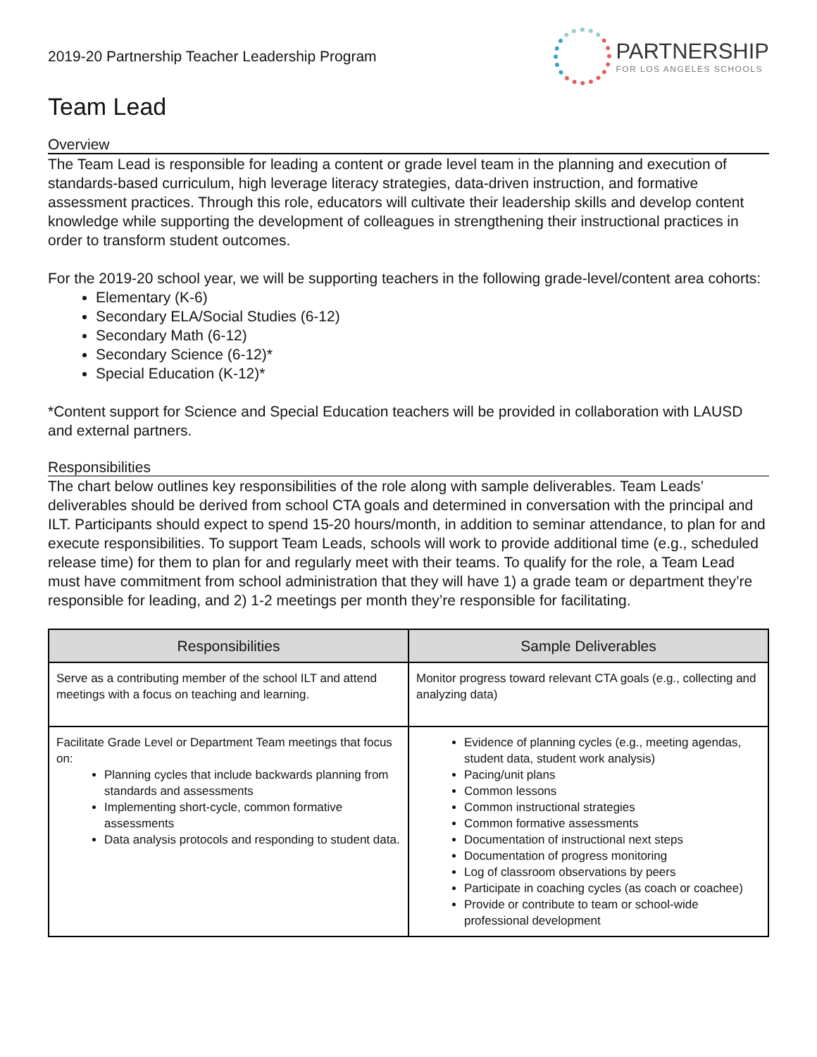2019-20 Partnership Teacher Leadership Program
PARTNERSHIP
FOR LOS ANGELES SCHOOLS
Team Lead
Overview
The Team Lead is responsible for leading a content or grade level team in the planning and execution of standards-based curriculum, high leverage literacy strategies, data-driven instruction, and formative assessment practices. Through this role, educators will cultivate their leadership skills and develop content knowledge while supporting the development of colleagues in strengthening their instructional practices in order to transform student outcomes.
For the 2019-20 school year, we will be supporting teachers in the following grade-level/content area cohorts:
Elementary (K-6)
Secondary ELA/Social Studies (6-12)
Secondary Math (6-12)
Secondary Science (6-12)*
Special Education (K-12)*
*Content support for Science and Special Education teachers will be provided in collaboration with LAUSD and external partners.
Responsibilities
The chart below outlines key responsibilities of the role along with sample deliverables. Team Leads’ deliverables should be derived from school CTA goals and determined in conversation with the principal and ILT. Participants should expect to spend 15-20 hours/month, in addition to seminar attendance, to plan for and execute responsibilities. To support Team Leads, schools will work to provide additional time (e.g., scheduled release time) for them to plan for and regularly meet with their teams. To qualify for the role, a Team Lead must have commitment from school administration that they will have 1) a grade team or department they’re responsible for leading, and 2) 1-2 meetings per month they’re responsible for facilitating.
| Responsibilities | Sample Deliverables |
| --- | --- |
| Serve as a contributing member of the school ILT and attend meetings with a focus on teaching and learning. | Monitor progress toward relevant CTA goals (e.g., collecting and analyzing data) |
| Facilitate Grade Level or Department Team meetings that focus on: Planning cycles that include backwards planning from standards and assessments Implementing short-cycle, common formative assessments Data analysis protocols and responding to student data. | Evidence of planning cycles (e.g., meeting agendas, student data, student work analysis) Pacing/unit plans Common lessons Common instructional strategies Common formative assessments Documentation of instructional next steps Documentation of progress monitoring Log of classroom observations by peers Participate in coaching cycles (as coach or coachee) Provide or contribute to team or school-wide professional development |